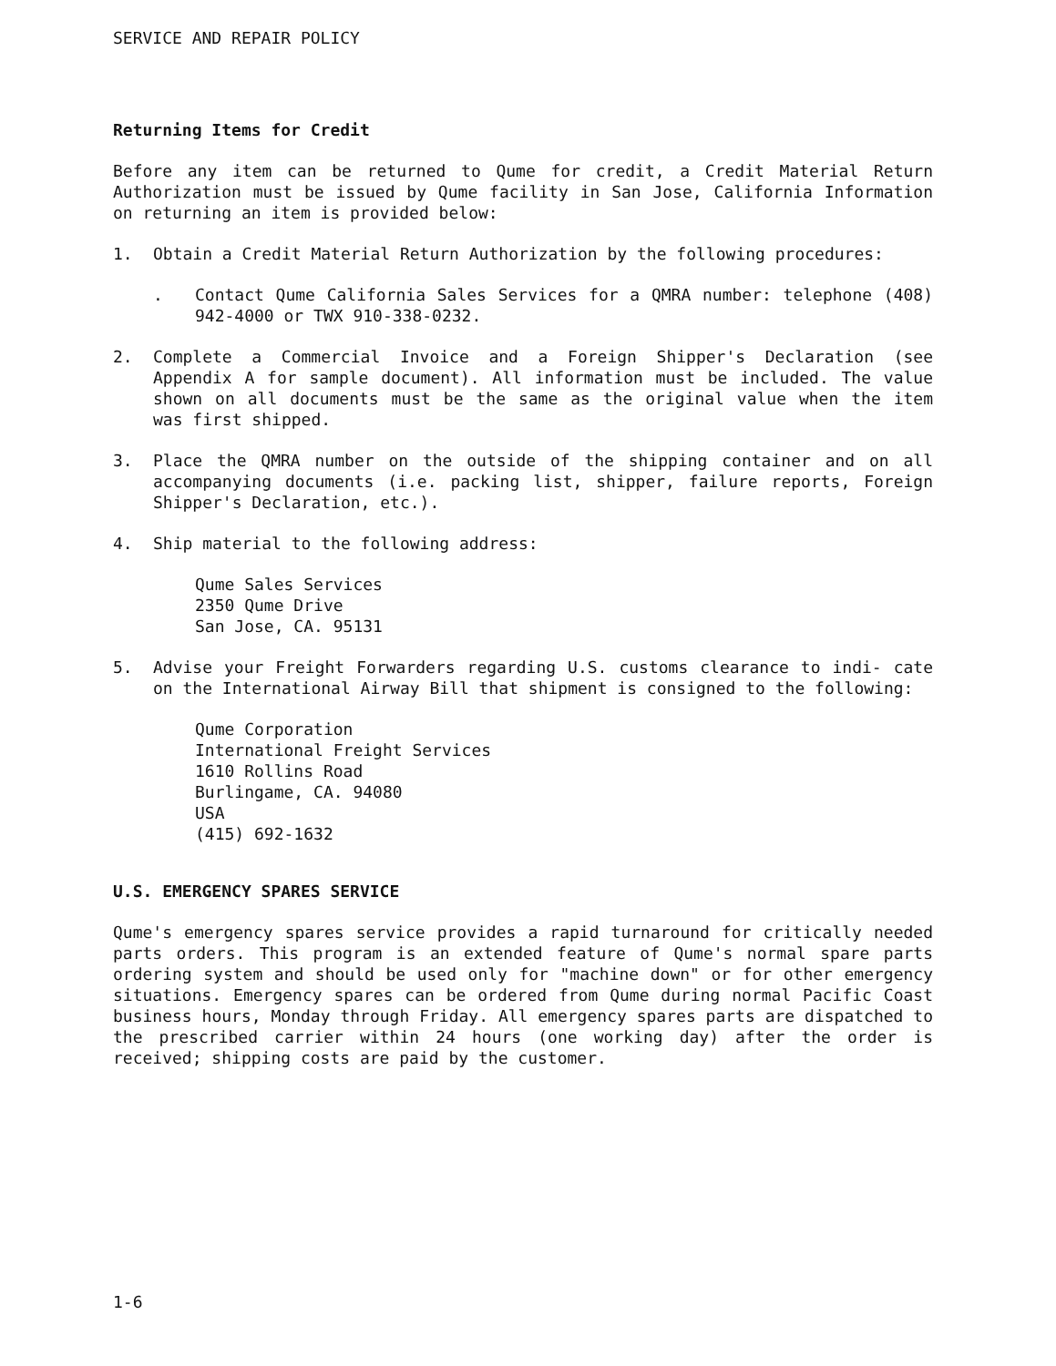SERVICE AND REPAIR POLICY
Returning Items for Credit
Before any item can be returned to Qume for credit, a Credit Material Return Authorization must be issued by Qume facility in San Jose, California Information on returning an item is provided below:
1. Obtain a Credit Material Return Authorization by the following procedures:
. Contact Qume California Sales Services for a QMRA number: telephone (408) 942-4000 or TWX 910-338-0232.
2. Complete a Commercial Invoice and a Foreign Shipper's Declaration (see Appendix A for sample document). All information must be included. The value shown on all documents must be the same as the original value when the item was first shipped.
3. Place the QMRA number on the outside of the shipping container and on all accompanying documents (i.e. packing list, shipper, failure reports, Foreign Shipper's Declaration, etc.).
4. Ship material to the following address:
Qume Sales Services
2350 Qume Drive
San Jose, CA. 95131
5. Advise your Freight Forwarders regarding U.S. customs clearance to indi- cate on the International Airway Bill that shipment is consigned to the following:
Qume Corporation
International Freight Services
1610 Rollins Road
Burlingame, CA. 94080
USA
(415) 692-1632
U.S. EMERGENCY SPARES SERVICE
Qume's emergency spares service provides a rapid turnaround for critically needed parts orders. This program is an extended feature of Qume's normal spare parts ordering system and should be used only for "machine down" or for other emergency situations. Emergency spares can be ordered from Qume during normal Pacific Coast business hours, Monday through Friday. All emergency spares parts are dispatched to the prescribed carrier within 24 hours (one working day) after the order is received; shipping costs are paid by the customer.
1-6